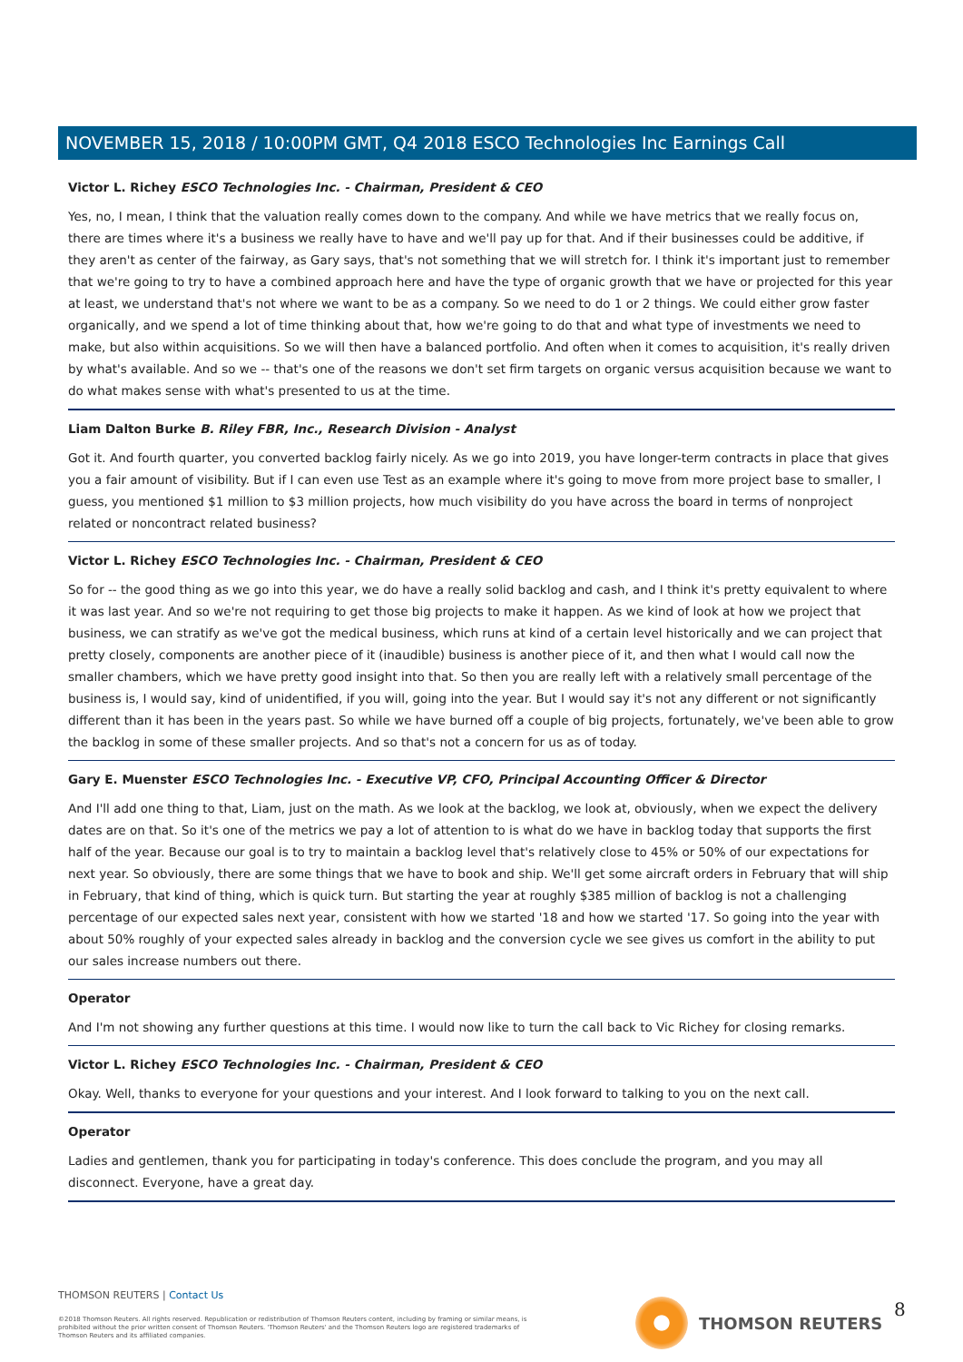NOVEMBER 15, 2018 / 10:00PM GMT, Q4 2018 ESCO Technologies Inc Earnings Call
Victor L. Richey ESCO Technologies Inc. - Chairman, President & CEO
Yes, no, I mean, I think that the valuation really comes down to the company. And while we have metrics that we really focus on, there are times where it's a business we really have to have and we'll pay up for that. And if their businesses could be additive, if they aren't as center of the fairway, as Gary says, that's not something that we will stretch for. I think it's important just to remember that we're going to try to have a combined approach here and have the type of organic growth that we have or projected for this year at least, we understand that's not where we want to be as a company. So we need to do 1 or 2 things. We could either grow faster organically, and we spend a lot of time thinking about that, how we're going to do that and what type of investments we need to make, but also within acquisitions. So we will then have a balanced portfolio. And often when it comes to acquisition, it's really driven by what's available. And so we -- that's one of the reasons we don't set firm targets on organic versus acquisition because we want to do what makes sense with what's presented to us at the time.
Liam Dalton Burke B. Riley FBR, Inc., Research Division - Analyst
Got it. And fourth quarter, you converted backlog fairly nicely. As we go into 2019, you have longer-term contracts in place that gives you a fair amount of visibility. But if I can even use Test as an example where it's going to move from more project base to smaller, I guess, you mentioned $1 million to $3 million projects, how much visibility do you have across the board in terms of nonproject related or noncontract related business?
Victor L. Richey ESCO Technologies Inc. - Chairman, President & CEO
So for -- the good thing as we go into this year, we do have a really solid backlog and cash, and I think it's pretty equivalent to where it was last year. And so we're not requiring to get those big projects to make it happen. As we kind of look at how we project that business, we can stratify as we've got the medical business, which runs at kind of a certain level historically and we can project that pretty closely, components are another piece of it (inaudible) business is another piece of it, and then what I would call now the smaller chambers, which we have pretty good insight into that. So then you are really left with a relatively small percentage of the business is, I would say, kind of unidentified, if you will, going into the year. But I would say it's not any different or not significantly different than it has been in the years past. So while we have burned off a couple of big projects, fortunately, we've been able to grow the backlog in some of these smaller projects. And so that's not a concern for us as of today.
Gary E. Muenster ESCO Technologies Inc. - Executive VP, CFO, Principal Accounting Officer & Director
And I'll add one thing to that, Liam, just on the math. As we look at the backlog, we look at, obviously, when we expect the delivery dates are on that. So it's one of the metrics we pay a lot of attention to is what do we have in backlog today that supports the first half of the year. Because our goal is to try to maintain a backlog level that's relatively close to 45% or 50% of our expectations for next year. So obviously, there are some things that we have to book and ship. We'll get some aircraft orders in February that will ship in February, that kind of thing, which is quick turn. But starting the year at roughly $385 million of backlog is not a challenging percentage of our expected sales next year, consistent with how we started '18 and how we started '17. So going into the year with about 50% roughly of your expected sales already in backlog and the conversion cycle we see gives us comfort in the ability to put our sales increase numbers out there.
Operator
And I'm not showing any further questions at this time. I would now like to turn the call back to Vic Richey for closing remarks.
Victor L. Richey ESCO Technologies Inc. - Chairman, President & CEO
Okay. Well, thanks to everyone for your questions and your interest. And I look forward to talking to you on the next call.
Operator
Ladies and gentlemen, thank you for participating in today's conference. This does conclude the program, and you may all disconnect. Everyone, have a great day.
THOMSON REUTERS | Contact Us
©2018 Thomson Reuters. All rights reserved. Republication or redistribution of Thomson Reuters content, including by framing or similar means, is prohibited without the prior written consent of Thomson Reuters. 'Thomson Reuters' and the Thomson Reuters logo are registered trademarks of Thomson Reuters and its affiliated companies.
THOMSON REUTERS 8